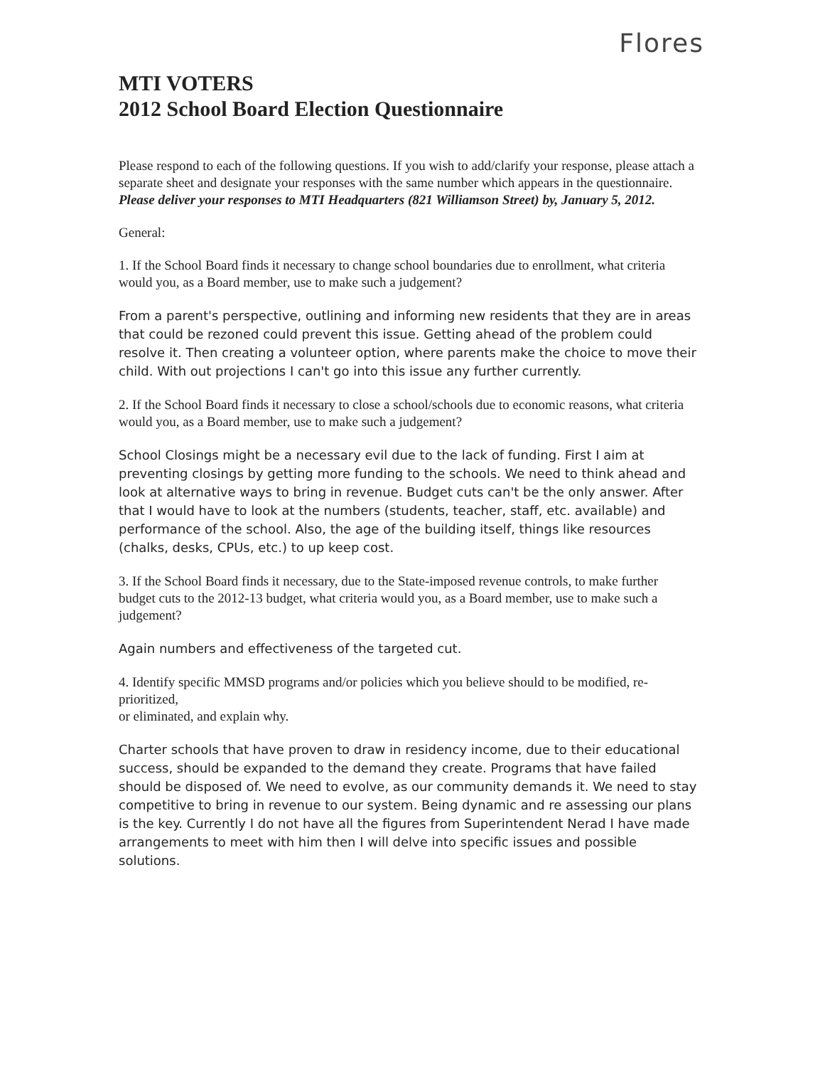Flores
MTI VOTERS
2012 School Board Election Questionnaire
Please respond to each of the following questions. If you wish to add/clarify your response, please attach a separate sheet and designate your responses with the same number which appears in the questionnaire. Please deliver your responses to MTI Headquarters (821 Williamson Street) by, January 5, 2012.
General:
1. If the School Board finds it necessary to change school boundaries due to enrollment, what criteria would you, as a Board member, use to make such a judgement?
From a parent's perspective, outlining and informing new residents that they are in areas that could be rezoned could prevent this issue. Getting ahead of the problem could resolve it. Then creating a volunteer option, where parents make the choice to move their child. With out projections I can't go into this issue any further currently.
2. If the School Board finds it necessary to close a school/schools due to economic reasons, what criteria would you, as a Board member, use to make such a judgement?
School Closings might be a necessary evil due to the lack of funding. First I aim at preventing closings by getting more funding to the schools. We need to think ahead and look at alternative ways to bring in revenue. Budget cuts can't be the only answer. After that I would have to look at the numbers (students, teacher, staff, etc. available) and performance of the school. Also, the age of the building itself, things like resources (chalks, desks, CPUs, etc.) to up keep cost.
3. If the School Board finds it necessary, due to the State-imposed revenue controls, to make further budget cuts to the 2012-13 budget, what criteria would you, as a Board member, use to make such a judgement?
Again numbers and effectiveness of the targeted cut.
4. Identify specific MMSD programs and/or policies which you believe should to be modified, re-prioritized,
or eliminated, and explain why.
Charter schools that have proven to draw in residency income, due to their educational success, should be expanded to the demand they create. Programs that have failed should be disposed of. We need to evolve, as our community demands it. We need to stay competitive to bring in revenue to our system. Being dynamic and re assessing our plans is the key. Currently I do not have all the figures from Superintendent Nerad I have made arrangements to meet with him then I will delve into specific issues and possible solutions.